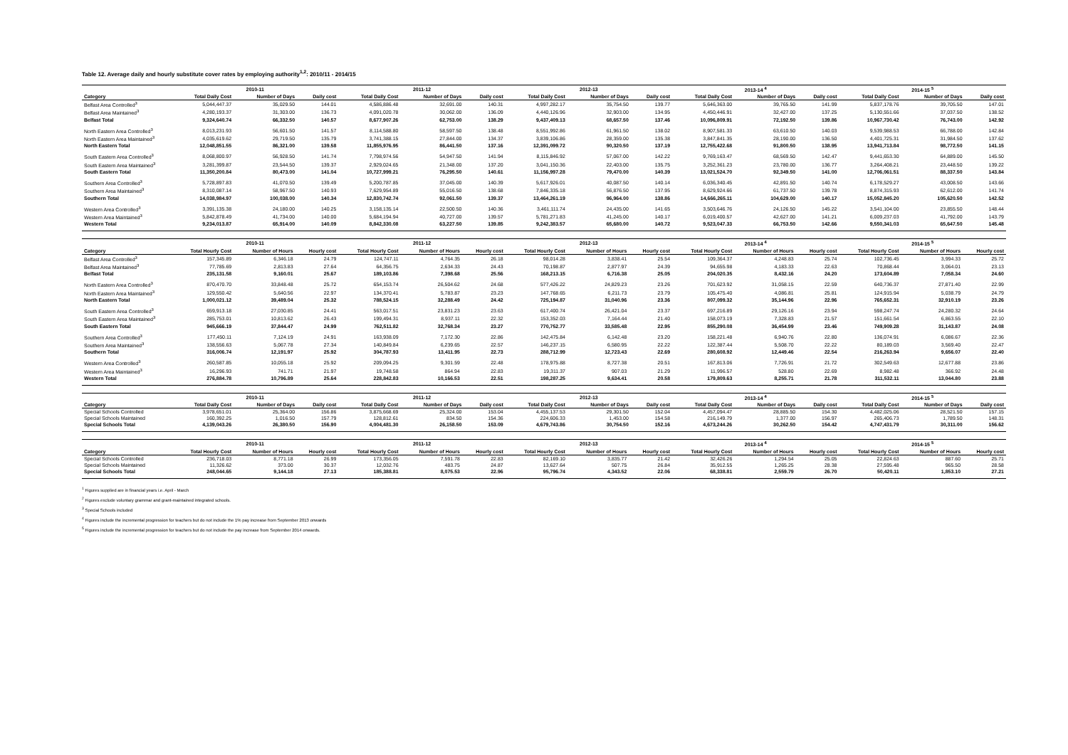Table 12. Average daily and hourly substitute cover rates by employing authority<sup>1,2</sup>: 2010/11 - 2014/15
| | 2010-11 | | | 2011-12 | | | 2012-13 | | | 2013-14 <sup>4</sup> | | | 2014-15 <sup>5</sup> | | |
| --- | --- | --- | --- | --- | --- | --- | --- | --- | --- | --- | --- | --- | --- | --- | --- |
| Category | Total Daily Cost | Number of Days | Daily cost | Total Daily Cost | Number of Days | Daily cost | Total Daily Cost | Number of Days | Daily cost | Total Daily Cost | Number of Days | Daily cost | Total Daily Cost | Number of Days | Daily cost |
| Belfast Area Controlled<sup>3</sup> | 5,044,447.37 | 35,029.50 | 144.01 | 4,586,886.48 | 32,691.00 | 140.31 | 4,997,282.17 | 35,754.50 | 139.77 | 5,646,363.00 | 39,765.50 | 141.99 | 5,837,178.76 | 39,705.50 | 147.01 |
| Belfast Area Maintained<sup>3</sup> | 4,280,193.37 | 31,303.00 | 136.73 | 4,091,020.78 | 30,062.00 | 136.09 | 4,440,126.96 | 32,903.00 | 134.95 | 4,450,446.91 | 32,427.00 | 137.25 | 5,130,551.66 | 37,037.50 | 138.52 |
| Belfast Total | 9,324,640.74 | 66,332.50 | 140.57 | 8,677,907.26 | 62,753.00 | 138.29 | 9,437,409.13 | 68,657.50 | 137.46 | 10,096,809.91 | 72,192.50 | 139.86 | 10,967,730.42 | 76,743.00 | 142.92 |
| North Eastern Area Controlled<sup>3</sup> | 8,013,231.93 | 56,601.50 | 141.57 | 8,114,588.80 | 58,597.50 | 138.48 | 8,551,992.86 | 61,961.50 | 138.02 | 8,907,581.33 | 63,610.50 | 140.03 | 9,539,988.53 | 66,788.00 | 142.84 |
| North Eastern Area Maintained<sup>3</sup> | 4,035,619.62 | 29,719.50 | 135.79 | 3,741,388.15 | 27,844.00 | 134.37 | 3,839,106.86 | 28,359.00 | 135.38 | 3,847,841.35 | 28,190.00 | 136.50 | 4,401,725.31 | 31,984.50 | 137.62 |
| North Eastern Total | 12,048,851.55 | 86,321.00 | 139.58 | 11,855,976.95 | 86,441.50 | 137.16 | 12,391,099.72 | 90,320.50 | 137.19 | 12,755,422.68 | 91,800.50 | 138.95 | 13,941,713.84 | 98,772.50 | 141.15 |
| South Eastern Area Controlled<sup>3</sup> | 8,068,800.97 | 56,928.50 | 141.74 | 7,798,974.56 | 54,947.50 | 141.94 | 8,115,846.92 | 57,067.00 | 142.22 | 9,769,163.47 | 68,569.50 | 142.47 | 9,441,653.30 | 64,889.00 | 145.50 |
| South Eastern Area Maintained<sup>3</sup> | 3,281,399.87 | 23,544.50 | 139.37 | 2,929,024.65 | 21,348.00 | 137.20 | 3,041,150.36 | 22,403.00 | 135.75 | 3,252,361.23 | 23,780.00 | 136.77 | 3,264,408.21 | 23,448.50 | 139.22 |
| South Eastern Total | 11,350,200.84 | 80,473.00 | 141.04 | 10,727,999.21 | 76,295.50 | 140.61 | 11,156,997.28 | 79,470.00 | 140.39 | 13,021,524.70 | 92,349.50 | 141.00 | 12,706,061.51 | 88,337.50 | 143.84 |
| Southern Area Controlled<sup>3</sup> | 5,728,897.83 | 41,070.50 | 139.49 | 5,200,787.85 | 37,045.00 | 140.39 | 5,617,926.01 | 40,087.50 | 140.14 | 6,036,340.45 | 42,891.50 | 140.74 | 6,178,529.27 | 43,008.50 | 143.66 |
| Southern Area Maintained<sup>3</sup> | 8,310,087.14 | 58,967.50 | 140.93 | 7,629,954.89 | 55,016.50 | 138.68 | 7,846,335.18 | 56,876.50 | 137.95 | 8,629,924.66 | 61,737.50 | 139.78 | 8,874,315.93 | 62,612.00 | 141.74 |
| Southern Total | 14,038,984.97 | 100,038.00 | 140.34 | 12,830,742.74 | 92,061.50 | 139.37 | 13,464,261.19 | 96,964.00 | 138.86 | 14,666,265.11 | 104,629.00 | 140.17 | 15,052,845.20 | 105,620.50 | 142.52 |
| Western Area Controlled<sup>3</sup> | 3,391,135.38 | 24,180.00 | 140.25 | 3,158,135.14 | 22,500.50 | 140.36 | 3,461,111.74 | 24,435.00 | 141.65 | 3,503,646.76 | 24,126.50 | 145.22 | 3,541,104.00 | 23,855.50 | 148.44 |
| Western Area Maintained<sup>3</sup> | 5,842,878.49 | 41,734.00 | 140.00 | 5,684,194.94 | 40,727.00 | 139.57 | 5,781,271.83 | 41,245.00 | 140.17 | 6,019,400.57 | 42,627.00 | 141.21 | 6,009,237.03 | 41,792.00 | 143.79 |
| Western Total | 9,234,013.87 | 65,914.00 | 140.09 | 8,842,330.08 | 63,227.50 | 139.85 | 9,242,383.57 | 65,680.00 | 140.72 | 9,523,047.33 | 66,753.50 | 142.66 | 9,550,341.03 | 65,647.50 | 145.48 |
| | 2010-11 | | | 2011-12 | | | 2012-13 | | | 2013-14 <sup>4</sup> | | | 2014-15 <sup>5</sup> | | |
| --- | --- | --- | --- | --- | --- | --- | --- | --- | --- | --- | --- | --- | --- | --- | --- |
| Category | Total Hourly Cost | Number of Hours | Hourly cost | Total Hourly Cost | Number of Hours | Hourly cost | Total Hourly Cost | Number of Hours | Hourly cost | Total Hourly Cost | Number of Hours | Hourly cost | Total Hourly Cost | Number of Hours | Hourly cost |
| Belfast Area Controlled<sup>3</sup> | 157,345.89 | 6,346.18 | 24.79 | 124,747.11 | 4,764.35 | 26.18 | 98,014.28 | 3,838.41 | 25.54 | 109,364.37 | 4,248.83 | 25.74 | 102,736.45 | 3,994.33 | 25.72 |
| Belfast Area Maintained<sup>3</sup> | 77,785.69 | 2,813.83 | 27.64 | 64,356.75 | 2,634.33 | 24.43 | 70,198.87 | 2,877.97 | 24.39 | 94,655.98 | 4,183.33 | 22.63 | 70,868.44 | 3,064.01 | 23.13 |
| Belfast Total | 235,131.58 | 9,160.01 | 25.67 | 189,103.86 | 7,398.68 | 25.56 | 168,213.15 | 6,716.38 | 25.05 | 204,020.35 | 8,432.16 | 24.20 | 173,604.89 | 7,058.34 | 24.60 |
| North Eastern Area Controlled<sup>3</sup> | 870,470.70 | 33,848.48 | 25.72 | 654,153.74 | 26,504.62 | 24.68 | 577,426.22 | 24,829.23 | 23.26 | 701,623.92 | 31,058.15 | 22.59 | 640,736.37 | 27,871.40 | 22.99 |
| North Eastern Area Maintained<sup>3</sup> | 129,550.42 | 5,640.56 | 22.97 | 134,370.41 | 5,783.87 | 23.23 | 147,768.65 | 6,211.73 | 23.79 | 105,475.40 | 4,086.81 | 25.81 | 124,915.94 | 5,038.79 | 24.79 |
| North Eastern Total | 1,000,021.12 | 39,489.04 | 25.32 | 788,524.15 | 32,288.49 | 24.42 | 725,194.87 | 31,040.96 | 23.36 | 807,099.32 | 35,144.96 | 22.96 | 765,652.31 | 32,910.19 | 23.26 |
| South Eastern Area Controlled<sup>3</sup> | 659,913.18 | 27,030.85 | 24.41 | 563,017.51 | 23,831.23 | 23.63 | 617,400.74 | 26,421.04 | 23.37 | 697,216.89 | 29,126.16 | 23.94 | 598,247.74 | 24,280.32 | 24.64 |
| South Eastern Area Maintained<sup>3</sup> | 285,753.01 | 10,813.62 | 26.43 | 199,494.31 | 8,937.11 | 22.32 | 153,352.03 | 7,164.44 | 21.40 | 158,073.19 | 7,328.83 | 21.57 | 151,661.54 | 6,863.55 | 22.10 |
| South Eastern Total | 945,666.19 | 37,844.47 | 24.99 | 762,511.82 | 32,768.34 | 23.27 | 770,752.77 | 33,585.48 | 22.95 | 855,290.08 | 36,454.99 | 23.46 | 749,909.28 | 31,143.87 | 24.08 |
| Southern Area Controlled<sup>3</sup> | 177,450.11 | 7,124.19 | 24.91 | 163,938.09 | 7,172.30 | 22.86 | 142,475.84 | 6,142.48 | 23.20 | 158,221.48 | 6,940.76 | 22.80 | 136,074.91 | 6,086.67 | 22.36 |
| Southern Area Maintained<sup>3</sup> | 138,556.63 | 5,067.78 | 27.34 | 140,849.84 | 6,239.65 | 22.57 | 146,237.15 | 6,580.95 | 22.22 | 122,387.44 | 5,508.70 | 22.22 | 80,189.03 | 3,569.40 | 22.47 |
| Southern Total | 316,006.74 | 12,191.97 | 25.92 | 304,787.93 | 13,411.95 | 22.73 | 288,712.99 | 12,723.43 | 22.69 | 280,608.92 | 12,449.46 | 22.54 | 216,263.94 | 9,656.07 | 22.40 |
| Western Area Controlled<sup>3</sup> | 260,587.85 | 10,055.18 | 25.92 | 209,094.25 | 9,301.59 | 22.48 | 178,975.88 | 8,727.38 | 20.51 | 167,813.06 | 7,726.91 | 21.72 | 302,549.63 | 12,677.88 | 23.86 |
| Western Area Maintained<sup>3</sup> | 16,296.93 | 741.71 | 21.97 | 19,748.58 | 864.94 | 22.83 | 19,311.37 | 907.03 | 21.29 | 11,996.57 | 528.80 | 22.69 | 8,982.48 | 366.92 | 24.48 |
| Western Total | 276,884.78 | 10,796.89 | 25.64 | 228,842.83 | 10,166.53 | 22.51 | 198,287.25 | 9,634.41 | 20.58 | 179,809.63 | 8,255.71 | 21.78 | 311,532.11 | 13,044.80 | 23.88 |
| | 2010-11 | | | 2011-12 | | | 2012-13 | | | 2013-14 <sup>4</sup> | | | 2014-15 <sup>5</sup> | | |
| --- | --- | --- | --- | --- | --- | --- | --- | --- | --- | --- | --- | --- | --- | --- | --- |
| Category | Total Daily Cost | Number of Days | Daily cost | Total Daily Cost | Number of Days | Daily cost | Total Daily Cost | Number of Days | Daily cost | Total Daily Cost | Number of Days | Daily cost | Total Daily Cost | Number of Days | Daily cost |
| Special Schools Controlled | 3,978,651.01 | 25,364.00 | 156.86 | 3,875,668.69 | 25,324.00 | 153.04 | 4,455,137.53 | 29,301.50 | 152.04 | 4,457,094.47 | 28,885.50 | 154.30 | 4,482,025.06 | 28,521.50 | 157.15 |
| Special Schools Maintained | 160,392.25 | 1,016.50 | 157.79 | 128,812.61 | 834.50 | 154.36 | 224,606.33 | 1,453.00 | 154.58 | 216,149.79 | 1,377.00 | 156.97 | 265,406.73 | 1,789.50 | 148.31 |
| Special Schools Total | 4,139,043.26 | 26,380.50 | 156.90 | 4,004,481.30 | 26,158.50 | 153.09 | 4,679,743.86 | 30,754.50 | 152.16 | 4,673,244.26 | 30,262.50 | 154.42 | 4,747,431.79 | 30,311.00 | 156.62 |
| | 2010-11 | | | 2011-12 | | | 2012-13 | | | 2013-14 <sup>4</sup> | | | 2014-15 <sup>5</sup> | | |
| --- | --- | --- | --- | --- | --- | --- | --- | --- | --- | --- | --- | --- | --- | --- | --- |
| Category | Total Hourly Cost | Number of Hours | Hourly cost | Total Hourly Cost | Number of Hours | Hourly cost | Total Hourly Cost | Number of Hours | Hourly cost | Total Hourly Cost | Number of Hours | Hourly cost | Total Hourly Cost | Number of Hours | Hourly cost |
| Special Schools Controlled | 236,718.03 | 8,771.18 | 26.99 | 173,356.05 | 7,591.78 | 22.83 | 82,169.10 | 3,835.77 | 21.42 | 32,426.26 | 1,294.54 | 25.05 | 22,824.63 | 887.60 | 25.71 |
| Special Schools Maintained | 11,326.62 | 373.00 | 30.37 | 12,032.76 | 483.75 | 24.87 | 13,627.64 | 507.75 | 26.84 | 35,912.55 | 1,265.25 | 28.38 | 27,595.48 | 965.50 | 28.58 |
| Special Schools Total | 248,044.65 | 9,144.18 | 27.13 | 185,388.81 | 8,075.53 | 22.96 | 95,796.74 | 4,343.52 | 22.06 | 68,338.81 | 2,559.79 | 26.70 | 50,420.11 | 1,853.10 | 27.21 |
<sup>1</sup> Figures supplied are in financial years i.e. April - March
<sup>2</sup> Figures exclude voluntary grammar and grant-maintained integrated schools.
<sup>3</sup> Special Schools included
<sup>4</sup> Figures include the incremental progression for teachers but do not include the 1% pay increase from September 2013 onwards
<sup>5</sup> Figures include the incremental progression for teachers but do not include the pay increase from September 2014 onwards.